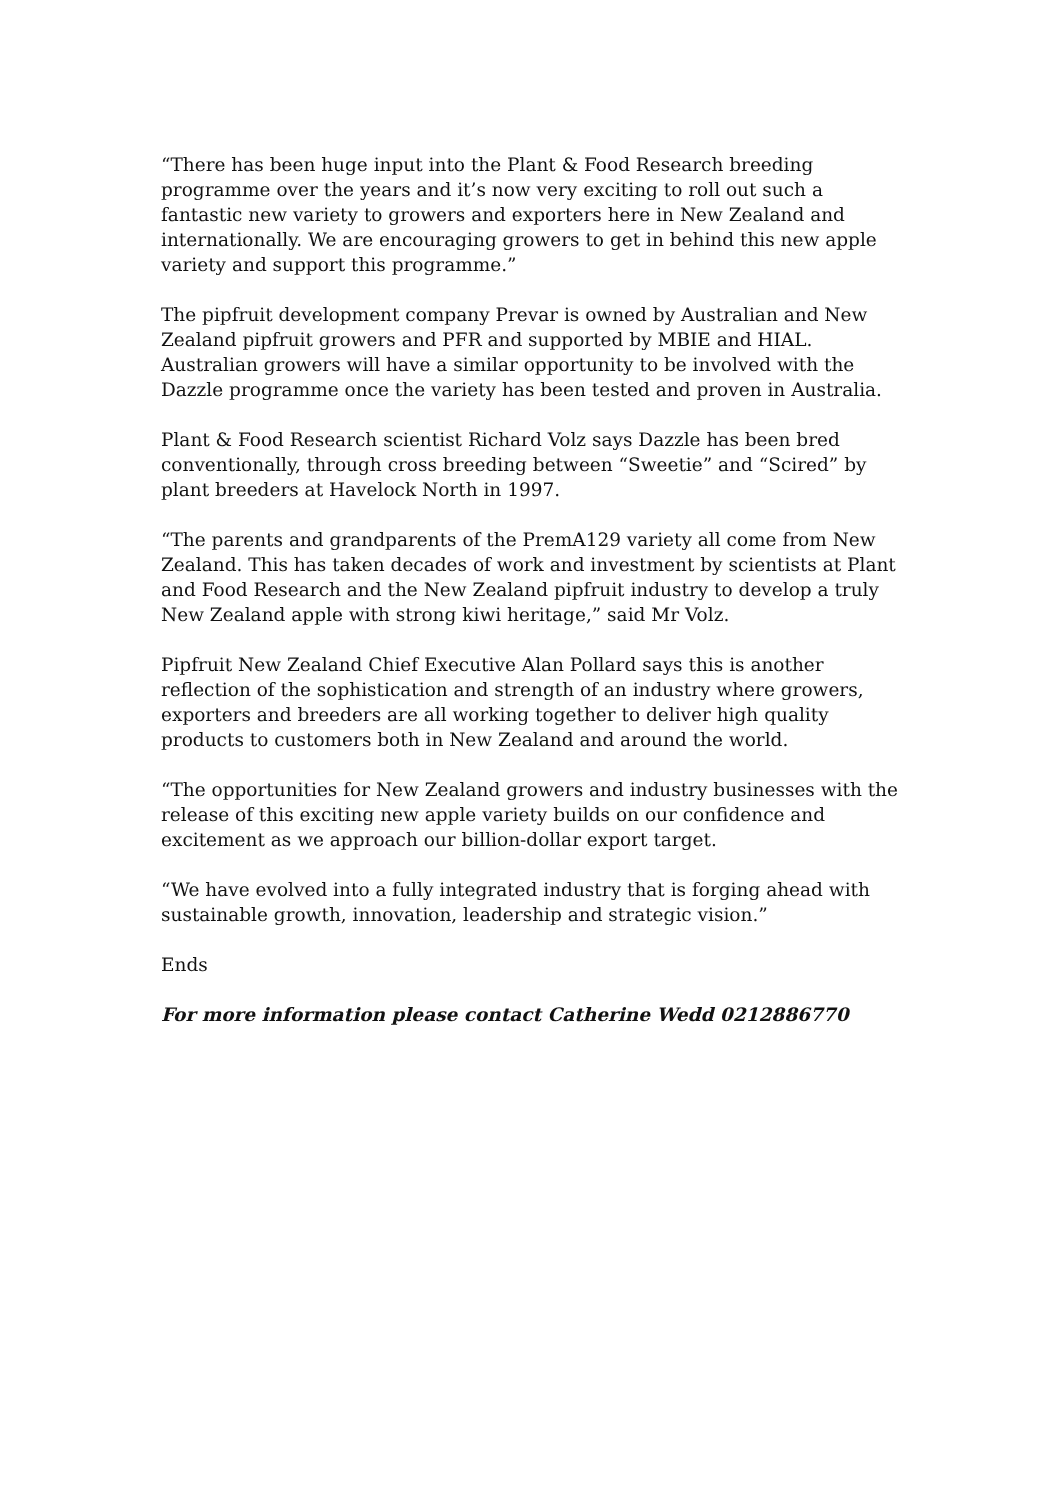“There has been huge input into the Plant & Food Research breeding programme over the years and it’s now very exciting to roll out such a fantastic new variety to growers and exporters here in New Zealand and internationally. We are encouraging growers to get in behind this new apple variety and support this programme.”
The pipfruit development company Prevar is owned by Australian and New Zealand pipfruit growers and PFR and supported by MBIE and HIAL. Australian growers will have a similar opportunity to be involved with the Dazzle programme once the variety has been tested and proven in Australia.
Plant & Food Research scientist Richard Volz says Dazzle has been bred conventionally, through cross breeding between “Sweetie” and “Scired” by plant breeders at Havelock North in 1997.
“The parents and grandparents of the PremA129 variety all come from New Zealand. This has taken decades of work and investment by scientists at Plant and Food Research and the New Zealand pipfruit industry to develop a truly New Zealand apple with strong kiwi heritage,” said Mr Volz.
Pipfruit New Zealand Chief Executive Alan Pollard says this is another reflection of the sophistication and strength of an industry where growers, exporters and breeders are all working together to deliver high quality products to customers both in New Zealand and around the world.
“The opportunities for New Zealand growers and industry businesses with the release of this exciting new apple variety builds on our confidence and excitement as we approach our billion-dollar export target.
“We have evolved into a fully integrated industry that is forging ahead with sustainable growth, innovation, leadership and strategic vision.”
Ends
For more information please contact Catherine Wedd 0212886770